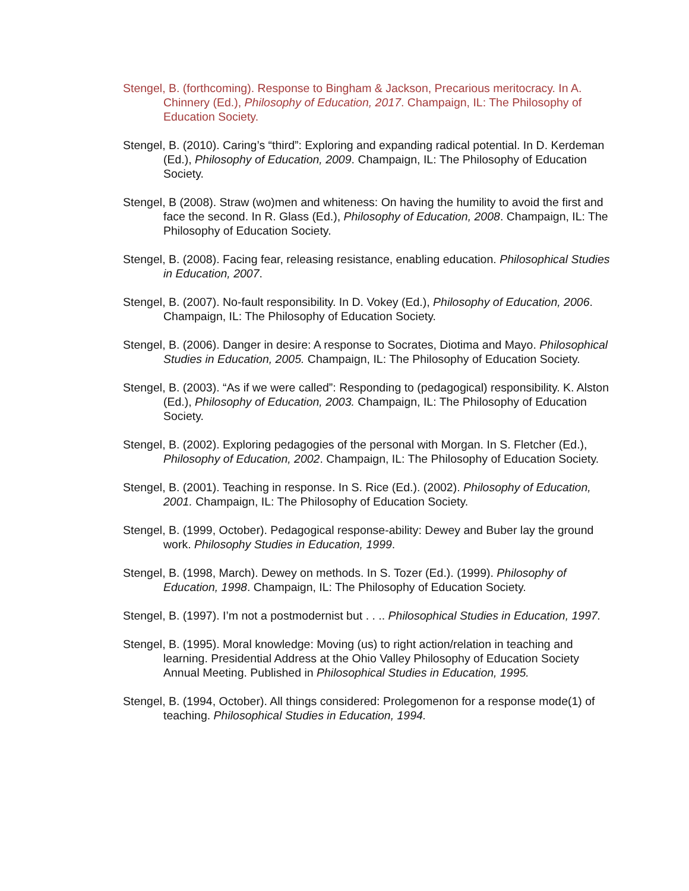Stengel, B. (forthcoming). Response to Bingham & Jackson, Precarious meritocracy. In A. Chinnery (Ed.), Philosophy of Education, 2017. Champaign, IL: The Philosophy of Education Society.
Stengel, B. (2010). Caring’s “third”: Exploring and expanding radical potential. In D. Kerdeman (Ed.), Philosophy of Education, 2009. Champaign, IL: The Philosophy of Education Society.
Stengel, B (2008). Straw (wo)men and whiteness: On having the humility to avoid the first and face the second. In R. Glass (Ed.), Philosophy of Education, 2008. Champaign, IL: The Philosophy of Education Society.
Stengel, B. (2008). Facing fear, releasing resistance, enabling education. Philosophical Studies in Education, 2007.
Stengel, B. (2007). No-fault responsibility. In D. Vokey (Ed.), Philosophy of Education, 2006. Champaign, IL: The Philosophy of Education Society.
Stengel, B. (2006). Danger in desire: A response to Socrates, Diotima and Mayo. Philosophical Studies in Education, 2005. Champaign, IL: The Philosophy of Education Society.
Stengel, B. (2003). “As if we were called”: Responding to (pedagogical) responsibility. K. Alston (Ed.), Philosophy of Education, 2003. Champaign, IL: The Philosophy of Education Society.
Stengel, B. (2002). Exploring pedagogies of the personal with Morgan. In S. Fletcher (Ed.), Philosophy of Education, 2002. Champaign, IL: The Philosophy of Education Society.
Stengel, B. (2001). Teaching in response. In S. Rice (Ed.). (2002). Philosophy of Education, 2001. Champaign, IL: The Philosophy of Education Society.
Stengel, B. (1999, October). Pedagogical response-ability: Dewey and Buber lay the ground work. Philosophy Studies in Education, 1999.
Stengel, B. (1998, March). Dewey on methods. In S. Tozer (Ed.). (1999). Philosophy of Education, 1998. Champaign, IL: The Philosophy of Education Society.
Stengel, B. (1997). I’m not a postmodernist but . . .. Philosophical Studies in Education, 1997.
Stengel, B. (1995). Moral knowledge: Moving (us) to right action/relation in teaching and learning. Presidential Address at the Ohio Valley Philosophy of Education Society Annual Meeting. Published in Philosophical Studies in Education, 1995.
Stengel, B. (1994, October). All things considered: Prolegomenon for a response mode(1) of teaching. Philosophical Studies in Education, 1994.